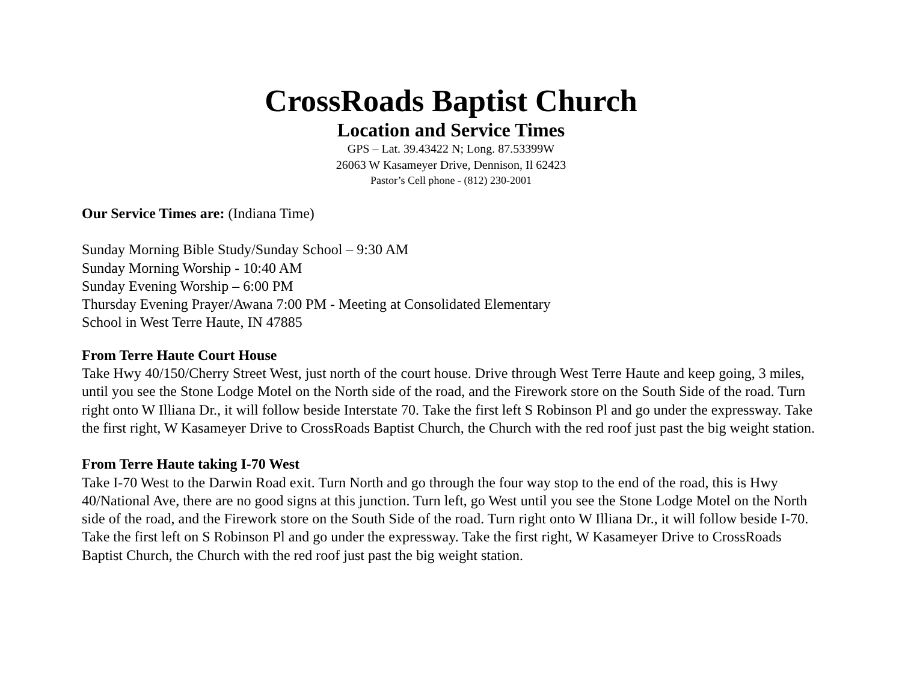CrossRoads Baptist Church
Location and Service Times
GPS – Lat. 39.43422 N; Long. 87.53399W
26063 W Kasameyer Drive, Dennison, Il 62423
Pastor’s Cell phone - (812) 230-2001
Our Service Times are: (Indiana Time)
Sunday Morning Bible Study/Sunday School – 9:30 AM
Sunday Morning Worship - 10:40 AM
Sunday Evening Worship – 6:00 PM
Thursday Evening Prayer/Awana 7:00 PM - Meeting at Consolidated Elementary
School in West Terre Haute, IN 47885
From Terre Haute Court House
Take Hwy 40/150/Cherry Street West, just north of the court house. Drive through West Terre Haute and keep going, 3 miles, until you see the Stone Lodge Motel on the North side of the road, and the Firework store on the South Side of the road. Turn right onto W Illiana Dr., it will follow beside Interstate 70. Take the first left S Robinson Pl and go under the expressway. Take the first right, W Kasameyer Drive to CrossRoads Baptist Church, the Church with the red roof just past the big weight station.
From Terre Haute taking I-70 West
Take I-70 West to the Darwin Road exit. Turn North and go through the four way stop to the end of the road, this is Hwy 40/National Ave, there are no good signs at this junction. Turn left, go West until you see the Stone Lodge Motel on the North side of the road, and the Firework store on the South Side of the road. Turn right onto W Illiana Dr., it will follow beside I-70. Take the first left on S Robinson Pl and go under the expressway. Take the first right, W Kasameyer Drive to CrossRoads Baptist Church, the Church with the red roof just past the big weight station.